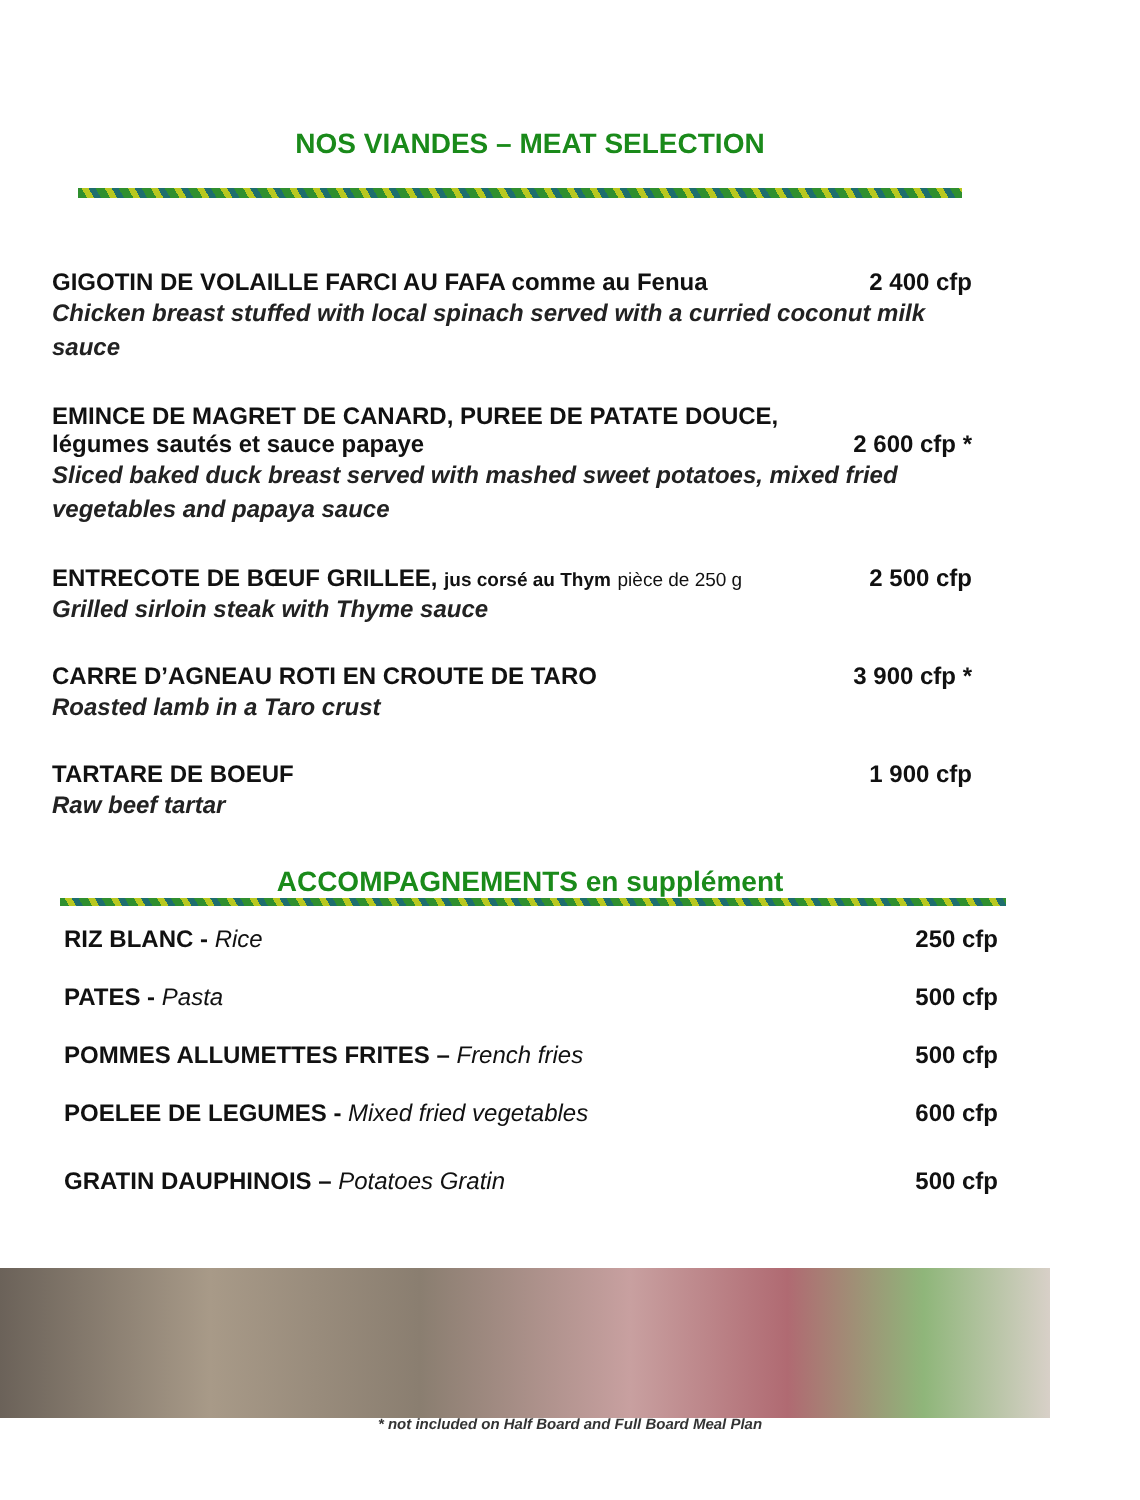NOS VIANDES – MEAT SELECTION
GIGOTIN DE VOLAILLE FARCI AU FAFA comme au Fenua 2 400 cfp
Chicken breast stuffed with local spinach served with a curried coconut milk sauce
EMINCE DE MAGRET DE CANARD, PUREE DE PATATE DOUCE,
légumes sautés et sauce papaye 2 600 cfp *
Sliced baked duck breast served with mashed sweet potatoes, mixed fried vegetables and papaya sauce
ENTRECOTE DE BŒUF GRILLEE, jus corsé au Thym pièce de 250 g 2 500 cfp
Grilled sirloin steak with Thyme sauce
CARRE D’AGNEAU ROTI EN CROUTE DE TARO 3 900 cfp *
Roasted lamb in a Taro crust
TARTARE DE BOEUF 1 900 cfp
Raw beef tartar
ACCOMPAGNEMENTS en supplément
RIZ BLANC - Rice 250 cfp
PATES - Pasta 500 cfp
POMMES ALLUMETTES FRITES – French fries 500 cfp
POELEE DE LEGUMES - Mixed fried vegetables 600 cfp
GRATIN DAUPHINOIS – Potatoes Gratin 500 cfp
* not included on Half Board and Full Board Meal Plan